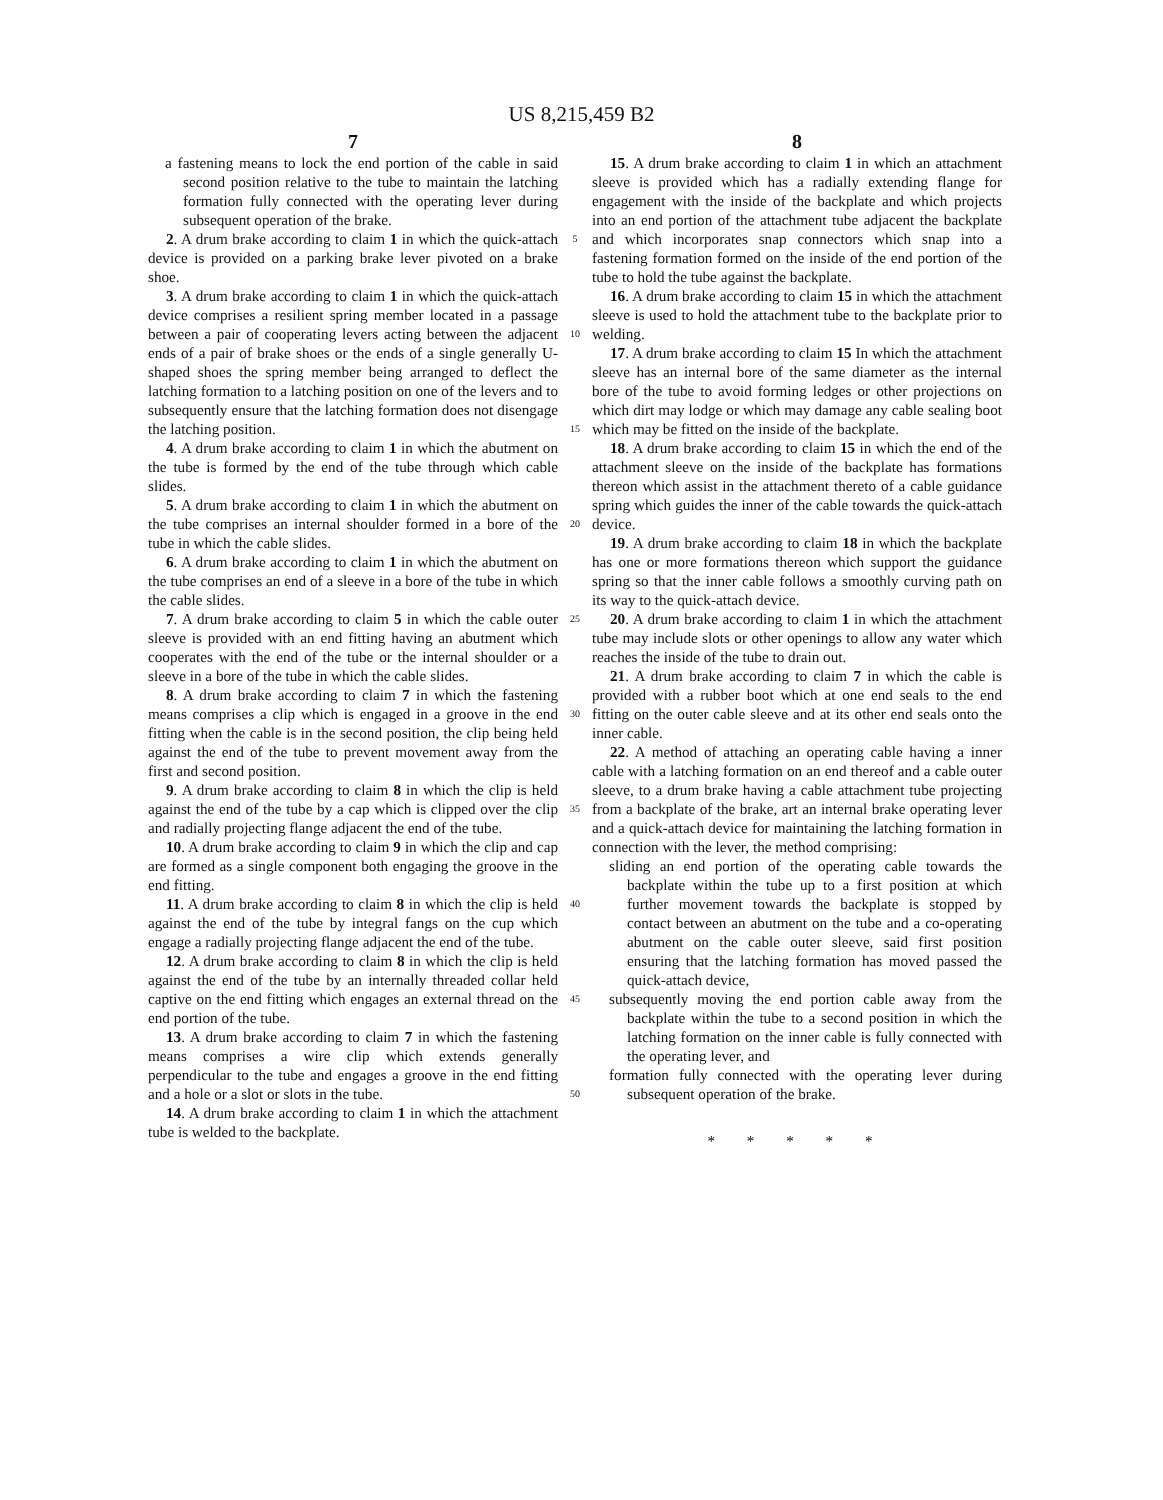US 8,215,459 B2
7
a fastening means to lock the end portion of the cable in said second position relative to the tube to maintain the latching formation fully connected with the operating lever during subsequent operation of the brake.
2. A drum brake according to claim 1 in which the quick-attach device is provided on a parking brake lever pivoted on a brake shoe.
3. A drum brake according to claim 1 in which the quick-attach device comprises a resilient spring member located in a passage between a pair of cooperating levers acting between the adjacent ends of a pair of brake shoes or the ends of a single generally U-shaped shoes the spring member being arranged to deflect the latching formation to a latching position on one of the levers and to subsequently ensure that the latching formation does not disengage the latching position.
4. A drum brake according to claim 1 in which the abutment on the tube is formed by the end of the tube through which cable slides.
5. A drum brake according to claim 1 in which the abutment on the tube comprises an internal shoulder formed in a bore of the tube in which the cable slides.
6. A drum brake according to claim 1 in which the abutment on the tube comprises an end of a sleeve in a bore of the tube in which the cable slides.
7. A drum brake according to claim 5 in which the cable outer sleeve is provided with an end fitting having an abutment which cooperates with the end of the tube or the internal shoulder or a sleeve in a bore of the tube in which the cable slides.
8. A drum brake according to claim 7 in which the fastening means comprises a clip which is engaged in a groove in the end fitting when the cable is in the second position, the clip being held against the end of the tube to prevent movement away from the first and second position.
9. A drum brake according to claim 8 in which the clip is held against the end of the tube by a cap which is clipped over the clip and radially projecting flange adjacent the end of the tube.
10. A drum brake according to claim 9 in which the clip and cap are formed as a single component both engaging the groove in the end fitting.
11. A drum brake according to claim 8 in which the clip is held against the end of the tube by integral fangs on the cup which engage a radially projecting flange adjacent the end of the tube.
12. A drum brake according to claim 8 in which the clip is held against the end of the tube by an internally threaded collar held captive on the end fitting which engages an external thread on the end portion of the tube.
13. A drum brake according to claim 7 in which the fastening means comprises a wire clip which extends generally perpendicular to the tube and engages a groove in the end fitting and a hole or a slot or slots in the tube.
14. A drum brake according to claim 1 in which the attachment tube is welded to the backplate.
5
10
15
20
25
30
35
40
45
50
8
15. A drum brake according to claim 1 in which an attachment sleeve is provided which has a radially extending flange for engagement with the inside of the backplate and which projects into an end portion of the attachment tube adjacent the backplate and which incorporates snap connectors which snap into a fastening formation formed on the inside of the end portion of the tube to hold the tube against the backplate.
16. A drum brake according to claim 15 in which the attachment sleeve is used to hold the attachment tube to the backplate prior to welding.
17. A drum brake according to claim 15 In which the attachment sleeve has an internal bore of the same diameter as the internal bore of the tube to avoid forming ledges or other projections on which dirt may lodge or which may damage any cable sealing boot which may be fitted on the inside of the backplate.
18. A drum brake according to claim 15 in which the end of the attachment sleeve on the inside of the backplate has formations thereon which assist in the attachment thereto of a cable guidance spring which guides the inner of the cable towards the quick-attach device.
19. A drum brake according to claim 18 in which the backplate has one or more formations thereon which support the guidance spring so that the inner cable follows a smoothly curving path on its way to the quick-attach device.
20. A drum brake according to claim 1 in which the attachment tube may include slots or other openings to allow any water which reaches the inside of the tube to drain out.
21. A drum brake according to claim 7 in which the cable is provided with a rubber boot which at one end seals to the end fitting on the outer cable sleeve and at its other end seals onto the inner cable.
22. A method of attaching an operating cable having a inner cable with a latching formation on an end thereof and a cable outer sleeve, to a drum brake having a cable attachment tube projecting from a backplate of the brake, art an internal brake operating lever and a quick-attach device for maintaining the latching formation in connection with the lever, the method comprising:
sliding an end portion of the operating cable towards the backplate within the tube up to a first position at which further movement towards the backplate is stopped by contact between an abutment on the tube and a co-operating abutment on the cable outer sleeve, said first position ensuring that the latching formation has moved passed the quick-attach device,
subsequently moving the end portion cable away from the backplate within the tube to a second position in which the latching formation on the inner cable is fully connected with the operating lever, and
formation fully connected with the operating lever during subsequent operation of the brake.
* * * * *